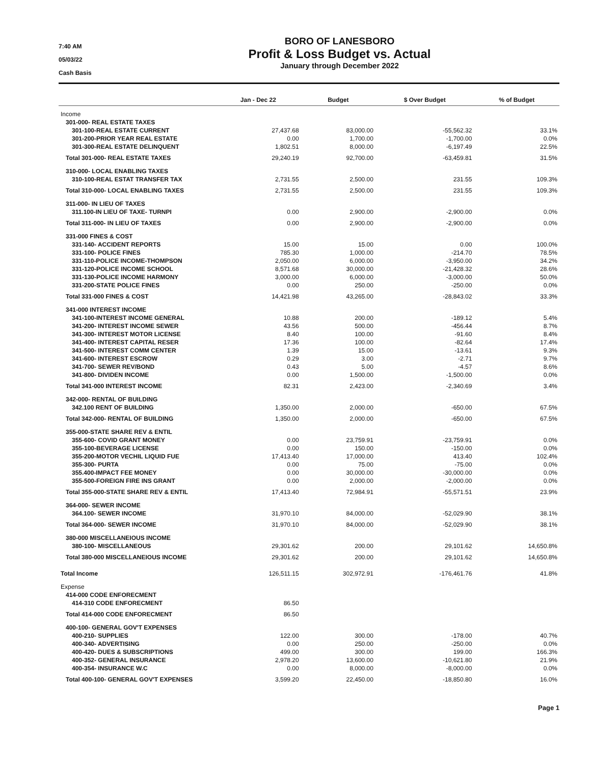7:40 AM
05/03/22
Cash Basis
BORO OF LANESBORO
Profit & Loss Budget vs. Actual
January through December 2022
| | Jan - Dec 22 | Budget | $ Over Budget | % of Budget |
| --- | --- | --- | --- | --- |
| Income | | | | |
| 301-000- REAL ESTATE TAXES | | | | |
| 301-100-REAL ESTATE CURRENT | 27,437.68 | 83,000.00 | -55,562.32 | 33.1% |
| 301-200-PRIOR YEAR REAL ESTATE | 0.00 | 1,700.00 | -1,700.00 | 0.0% |
| 301-300-REAL ESTATE DELINQUENT | 1,802.51 | 8,000.00 | -6,197.49 | 22.5% |
| Total 301-000- REAL ESTATE TAXES | 29,240.19 | 92,700.00 | -63,459.81 | 31.5% |
| 310-000- LOCAL ENABLING TAXES | | | | |
| 310-100-REAL ESTAT TRANSFER TAX | 2,731.55 | 2,500.00 | 231.55 | 109.3% |
| Total 310-000- LOCAL ENABLING TAXES | 2,731.55 | 2,500.00 | 231.55 | 109.3% |
| 311-000- IN LIEU OF TAXES | | | | |
| 311.100-IN LIEU OF TAXE- TURNPI | 0.00 | 2,900.00 | -2,900.00 | 0.0% |
| Total 311-000- IN LIEU OF TAXES | 0.00 | 2,900.00 | -2,900.00 | 0.0% |
| 331-000 FINES & COST | | | | |
| 331-140- ACCIDENT REPORTS | 15.00 | 15.00 | 0.00 | 100.0% |
| 331-100- POLICE FINES | 785.30 | 1,000.00 | -214.70 | 78.5% |
| 331-110-POLICE INCOME-THOMPSON | 2,050.00 | 6,000.00 | -3,950.00 | 34.2% |
| 331-120-POLICE INCOME SCHOOL | 8,571.68 | 30,000.00 | -21,428.32 | 28.6% |
| 331-130-POLICE INCOME HARMONY | 3,000.00 | 6,000.00 | -3,000.00 | 50.0% |
| 331-200-STATE POLICE FINES | 0.00 | 250.00 | -250.00 | 0.0% |
| Total 331-000 FINES & COST | 14,421.98 | 43,265.00 | -28,843.02 | 33.3% |
| 341-000 INTEREST INCOME | | | | |
| 341-100-INTEREST INCOME GENERAL | 10.88 | 200.00 | -189.12 | 5.4% |
| 341-200- INTEREST INCOME SEWER | 43.56 | 500.00 | -456.44 | 8.7% |
| 341-300- INTEREST MOTOR LICENSE | 8.40 | 100.00 | -91.60 | 8.4% |
| 341-400- INTEREST CAPITAL RESER | 17.36 | 100.00 | -82.64 | 17.4% |
| 341-500- INTEREST COMM CENTER | 1.39 | 15.00 | -13.61 | 9.3% |
| 341-600- INTEREST ESCROW | 0.29 | 3.00 | -2.71 | 9.7% |
| 341-700- SEWER REV/BOND | 0.43 | 5.00 | -4.57 | 8.6% |
| 341-800- DIVIDEN INCOME | 0.00 | 1,500.00 | -1,500.00 | 0.0% |
| Total 341-000 INTEREST INCOME | 82.31 | 2,423.00 | -2,340.69 | 3.4% |
| 342-000- RENTAL OF BUILDING | | | | |
| 342.100 RENT OF BUILDING | 1,350.00 | 2,000.00 | -650.00 | 67.5% |
| Total 342-000- RENTAL OF BUILDING | 1,350.00 | 2,000.00 | -650.00 | 67.5% |
| 355-000-STATE SHARE REV & ENTIL | | | | |
| 355-600- COVID GRANT MONEY | 0.00 | 23,759.91 | -23,759.91 | 0.0% |
| 355-100-BEVERAGE LICENSE | 0.00 | 150.00 | -150.00 | 0.0% |
| 355-200-MOTOR VECHIL LIQUID FUE | 17,413.40 | 17,000.00 | 413.40 | 102.4% |
| 355-300- PURTA | 0.00 | 75.00 | -75.00 | 0.0% |
| 355.400-IMPACT FEE MONEY | 0.00 | 30,000.00 | -30,000.00 | 0.0% |
| 355-500-FOREIGN FIRE INS GRANT | 0.00 | 2,000.00 | -2,000.00 | 0.0% |
| Total 355-000-STATE SHARE REV & ENTIL | 17,413.40 | 72,984.91 | -55,571.51 | 23.9% |
| 364-000- SEWER INCOME | | | | |
| 364.100- SEWER INCOME | 31,970.10 | 84,000.00 | -52,029.90 | 38.1% |
| Total 364-000- SEWER INCOME | 31,970.10 | 84,000.00 | -52,029.90 | 38.1% |
| 380-000 MISCELLANEIOUS INCOME | | | | |
| 380-100- MISCELLANEOUS | 29,301.62 | 200.00 | 29,101.62 | 14,650.8% |
| Total 380-000 MISCELLANEIOUS INCOME | 29,301.62 | 200.00 | 29,101.62 | 14,650.8% |
| Total Income | 126,511.15 | 302,972.91 | -176,461.76 | 41.8% |
| Expense | | | | |
| 414-000 CODE ENFORECMENT | | | | |
| 414-310 CODE ENFORECMENT | 86.50 | | | |
| Total 414-000 CODE ENFORECMENT | 86.50 | | | |
| 400-100- GENERAL GOV'T EXPENSES | | | | |
| 400-210- SUPPLIES | 122.00 | 300.00 | -178.00 | 40.7% |
| 400-340- ADVERTISING | 0.00 | 250.00 | -250.00 | 0.0% |
| 400-420- DUES & SUBSCRIPTIONS | 499.00 | 300.00 | 199.00 | 166.3% |
| 400-352- GENERAL INSURANCE | 2,978.20 | 13,600.00 | -10,621.80 | 21.9% |
| 400-354- INSURANCE W.C | 0.00 | 8,000.00 | -8,000.00 | 0.0% |
| Total 400-100- GENERAL GOV'T EXPENSES | 3,599.20 | 22,450.00 | -18,850.80 | 16.0% |
Page 1